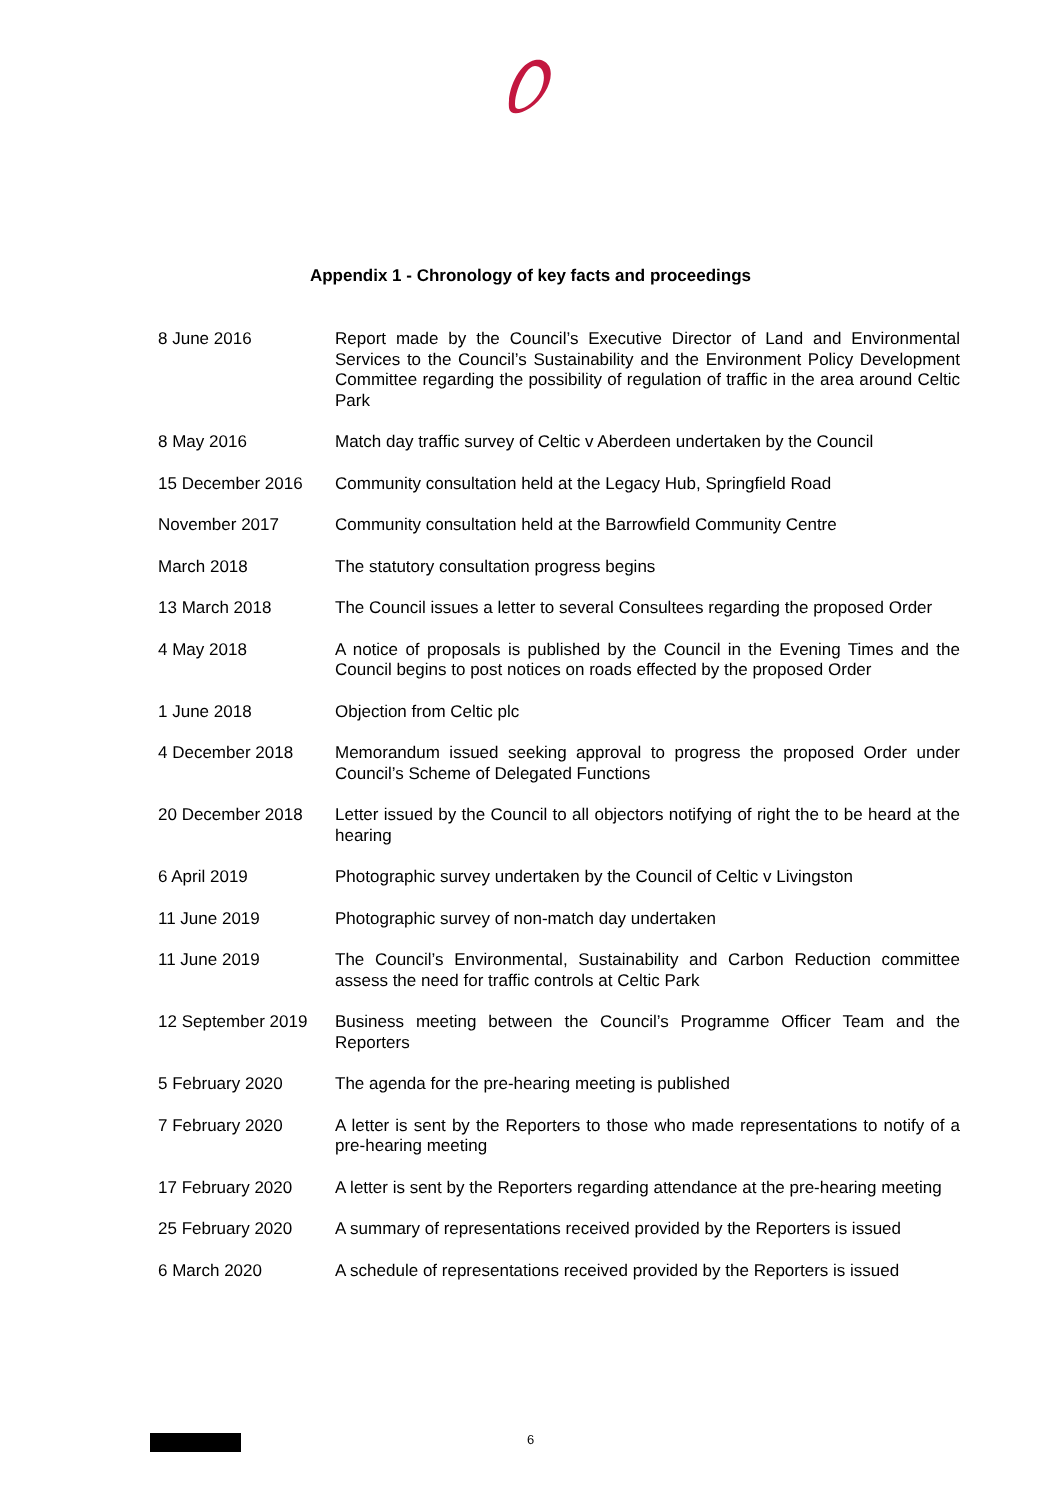Appendix 1 - Chronology of key facts and proceedings
| 8 June 2016 | Report made by the Council’s Executive Director of Land and Environmental Services to the Council’s Sustainability and the Environment Policy Development Committee regarding the possibility of regulation of traffic in the area around Celtic Park |
| 8 May 2016 | Match day traffic survey of Celtic v Aberdeen undertaken by the Council |
| 15 December 2016 | Community consultation held at the Legacy Hub, Springfield Road |
| November 2017 | Community consultation held at the Barrowfield Community Centre |
| March 2018 | The statutory consultation progress begins |
| 13 March 2018 | The Council issues a letter to several Consultees regarding the proposed Order |
| 4 May 2018 | A notice of proposals is published by the Council in the Evening Times and the Council begins to post notices on roads effected by the proposed Order |
| 1 June 2018 | Objection from Celtic plc |
| 4 December 2018 | Memorandum issued seeking approval to progress the proposed Order under Council’s Scheme of Delegated Functions |
| 20 December 2018 | Letter issued by the Council to all objectors notifying of right the to be heard at the hearing |
| 6 April 2019 | Photographic survey undertaken by the Council of Celtic v Livingston |
| 11 June 2019 | Photographic survey of non-match day undertaken |
| 11 June 2019 | The Council’s Environmental, Sustainability and Carbon Reduction committee assess the need for traffic controls at Celtic Park |
| 12 September 2019 | Business meeting between the Council’s Programme Officer Team and the Reporters |
| 5 February 2020 | The agenda for the pre-hearing meeting is published |
| 7 February 2020 | A letter is sent by the Reporters to those who made representations to notify of a pre-hearing meeting |
| 17 February 2020 | A letter is sent by the Reporters regarding attendance at the pre-hearing meeting |
| 25 February 2020 | A summary of representations received provided by the Reporters is issued |
| 6 March 2020 | A schedule of representations received provided by the Reporters is issued |
6